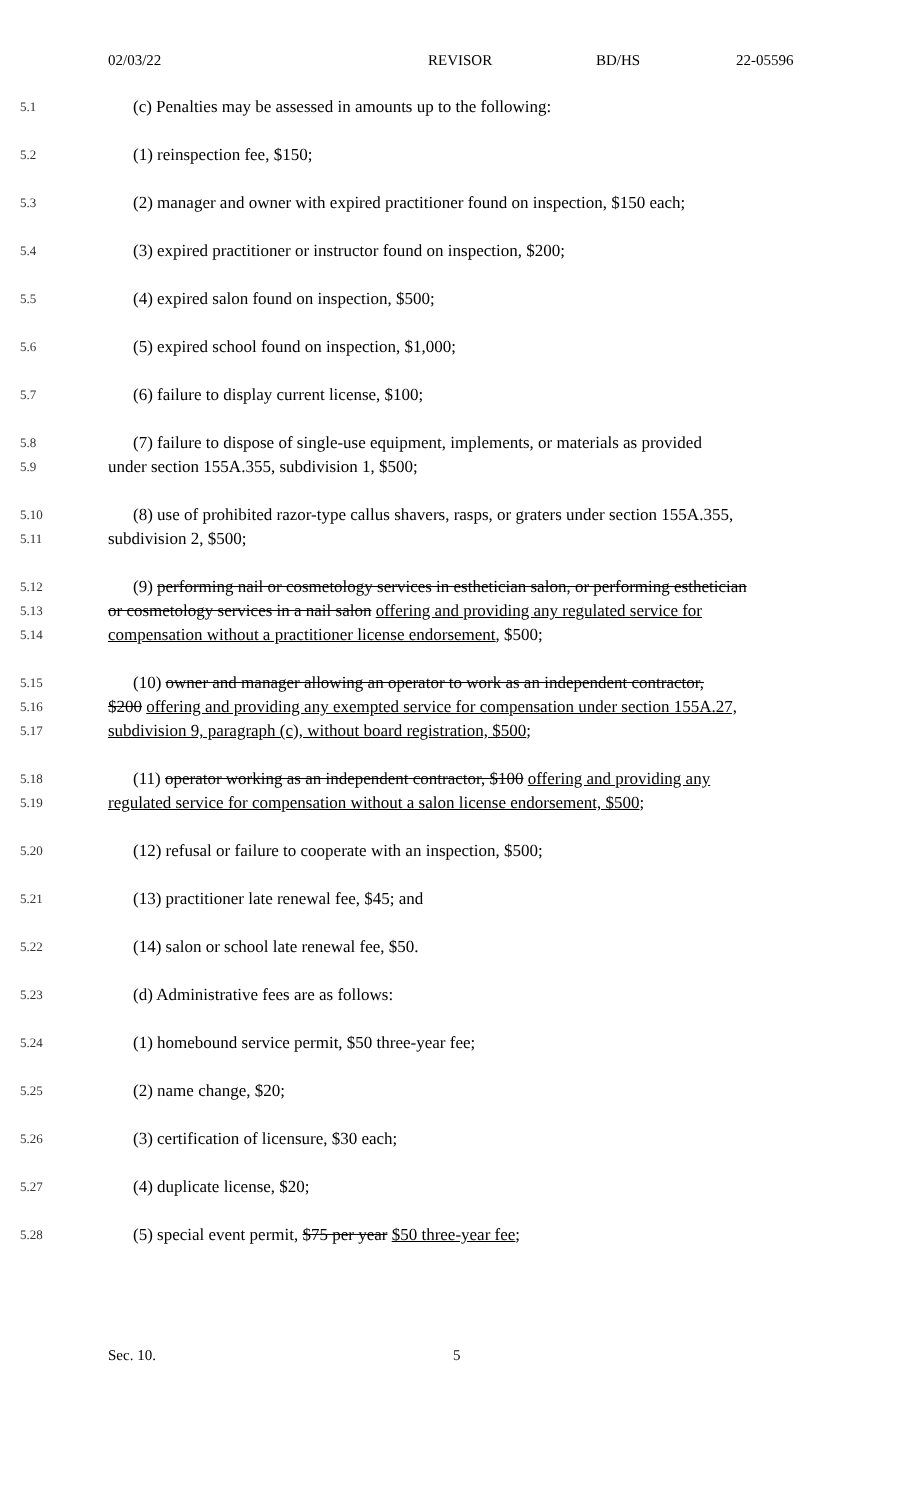02/03/22 REVISOR BD/HS 22-05596
5.1 (c) Penalties may be assessed in amounts up to the following:
5.2 (1) reinspection fee, $150;
5.3 (2) manager and owner with expired practitioner found on inspection, $150 each;
5.4 (3) expired practitioner or instructor found on inspection, $200;
5.5 (4) expired salon found on inspection, $500;
5.6 (5) expired school found on inspection, $1,000;
5.7 (6) failure to display current license, $100;
5.8 (7) failure to dispose of single-use equipment, implements, or materials as provided
5.9 under section 155A.355, subdivision 1, $500;
5.10 (8) use of prohibited razor-type callus shavers, rasps, or graters under section 155A.355,
5.11 subdivision 2, $500;
5.12 (9) performing nail or cosmetology services in esthetician salon, or performing esthetician
5.13 or cosmetology services in a nail salon offering and providing any regulated service for
5.14 compensation without a practitioner license endorsement, $500;
5.15 (10) owner and manager allowing an operator to work as an independent contractor,
5.16 $200 offering and providing any exempted service for compensation under section 155A.27,
5.17 subdivision 9, paragraph (c), without board registration, $500;
5.18 (11) operator working as an independent contractor, $100 offering and providing any
5.19 regulated service for compensation without a salon license endorsement, $500;
5.20 (12) refusal or failure to cooperate with an inspection, $500;
5.21 (13) practitioner late renewal fee, $45; and
5.22 (14) salon or school late renewal fee, $50.
5.23 (d) Administrative fees are as follows:
5.24 (1) homebound service permit, $50 three-year fee;
5.25 (2) name change, $20;
5.26 (3) certification of licensure, $30 each;
5.27 (4) duplicate license, $20;
5.28 (5) special event permit, $75 per year $50 three-year fee;
Sec. 10. 5